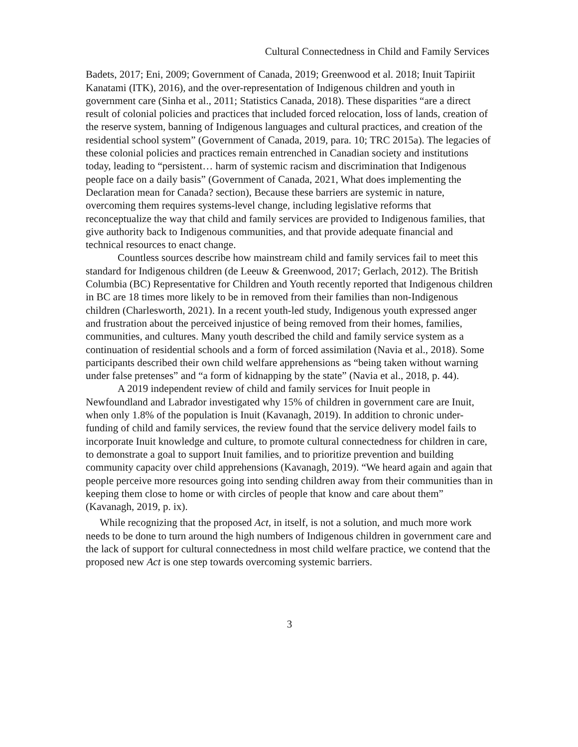Cultural Connectedness in Child and Family Services
Badets, 2017; Eni, 2009; Government of Canada, 2019; Greenwood et al. 2018; Inuit Tapiriit Kanatami (ITK), 2016), and the over-representation of Indigenous children and youth in government care (Sinha et al., 2011; Statistics Canada, 2018). These disparities “are a direct result of colonial policies and practices that included forced relocation, loss of lands, creation of the reserve system, banning of Indigenous languages and cultural practices, and creation of the residential school system” (Government of Canada, 2019, para. 10; TRC 2015a). The legacies of these colonial policies and practices remain entrenched in Canadian society and institutions today, leading to “persistent… harm of systemic racism and discrimination that Indigenous people face on a daily basis” (Government of Canada, 2021, What does implementing the Declaration mean for Canada? section), Because these barriers are systemic in nature, overcoming them requires systems-level change, including legislative reforms that reconceptualize the way that child and family services are provided to Indigenous families, that give authority back to Indigenous communities, and that provide adequate financial and technical resources to enact change.
Countless sources describe how mainstream child and family services fail to meet this standard for Indigenous children (de Leeuw & Greenwood, 2017; Gerlach, 2012). The British Columbia (BC) Representative for Children and Youth recently reported that Indigenous children in BC are 18 times more likely to be in removed from their families than non-Indigenous children (Charlesworth, 2021). In a recent youth-led study, Indigenous youth expressed anger and frustration about the perceived injustice of being removed from their homes, families, communities, and cultures. Many youth described the child and family service system as a continuation of residential schools and a form of forced assimilation (Navia et al., 2018). Some participants described their own child welfare apprehensions as “being taken without warning under false pretenses” and “a form of kidnapping by the state” (Navia et al., 2018, p. 44).
A 2019 independent review of child and family services for Inuit people in Newfoundland and Labrador investigated why 15% of children in government care are Inuit, when only 1.8% of the population is Inuit (Kavanagh, 2019). In addition to chronic under-funding of child and family services, the review found that the service delivery model fails to incorporate Inuit knowledge and culture, to promote cultural connectedness for children in care, to demonstrate a goal to support Inuit families, and to prioritize prevention and building community capacity over child apprehensions (Kavanagh, 2019). “We heard again and again that people perceive more resources going into sending children away from their communities than in keeping them close to home or with circles of people that know and care about them” (Kavanagh, 2019, p. ix).
While recognizing that the proposed Act, in itself, is not a solution, and much more work needs to be done to turn around the high numbers of Indigenous children in government care and the lack of support for cultural connectedness in most child welfare practice, we contend that the proposed new Act is one step towards overcoming systemic barriers.
3